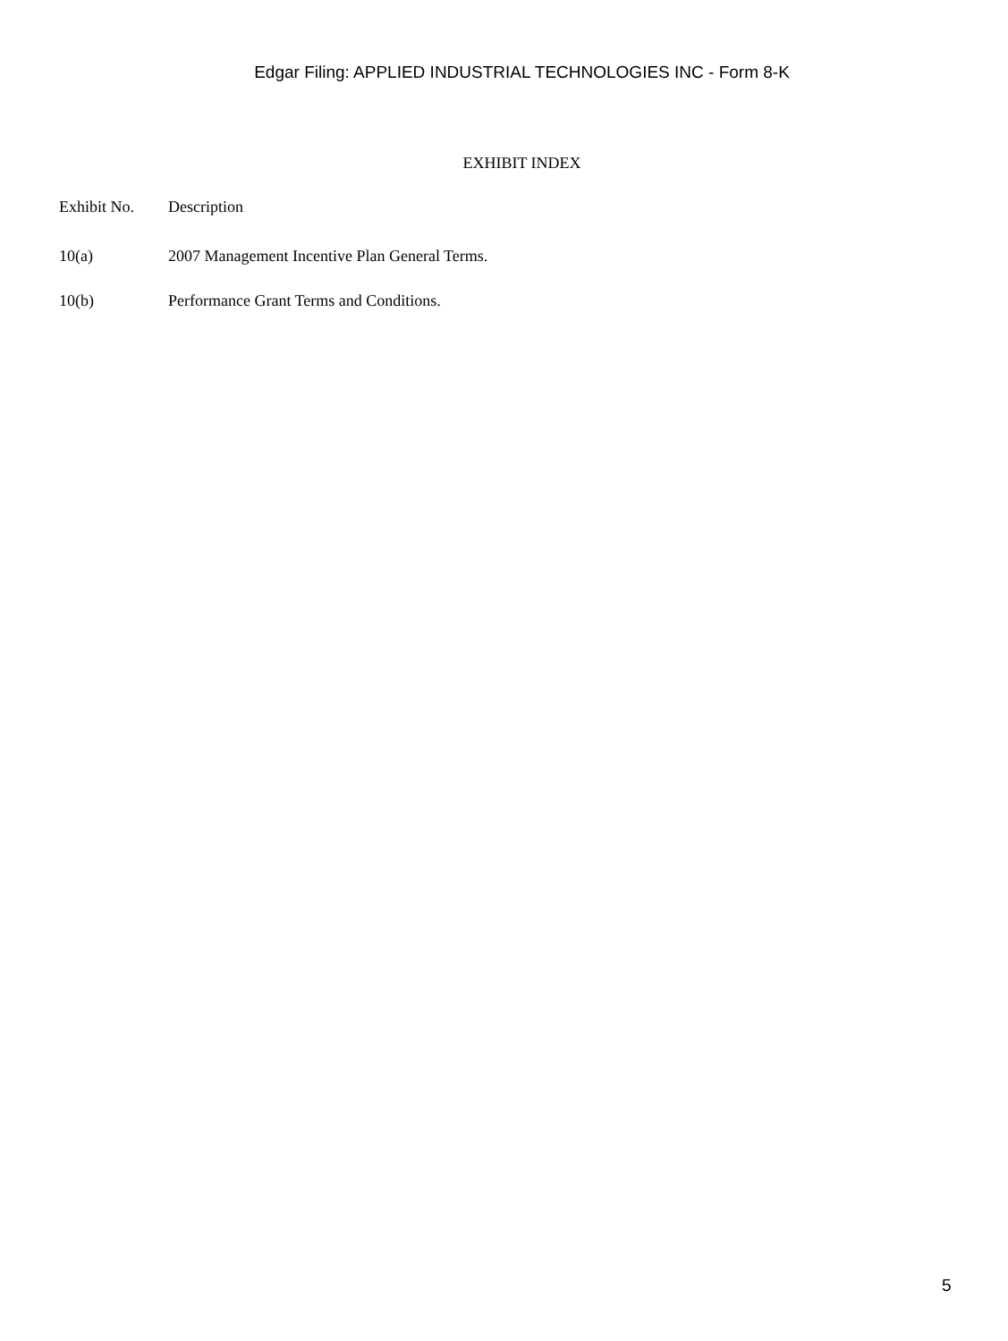Edgar Filing: APPLIED INDUSTRIAL TECHNOLOGIES INC - Form 8-K
EXHIBIT INDEX
| Exhibit No. | Description |
| --- | --- |
| 10(a) | 2007 Management Incentive Plan General Terms. |
| 10(b) | Performance Grant Terms and Conditions. |
5